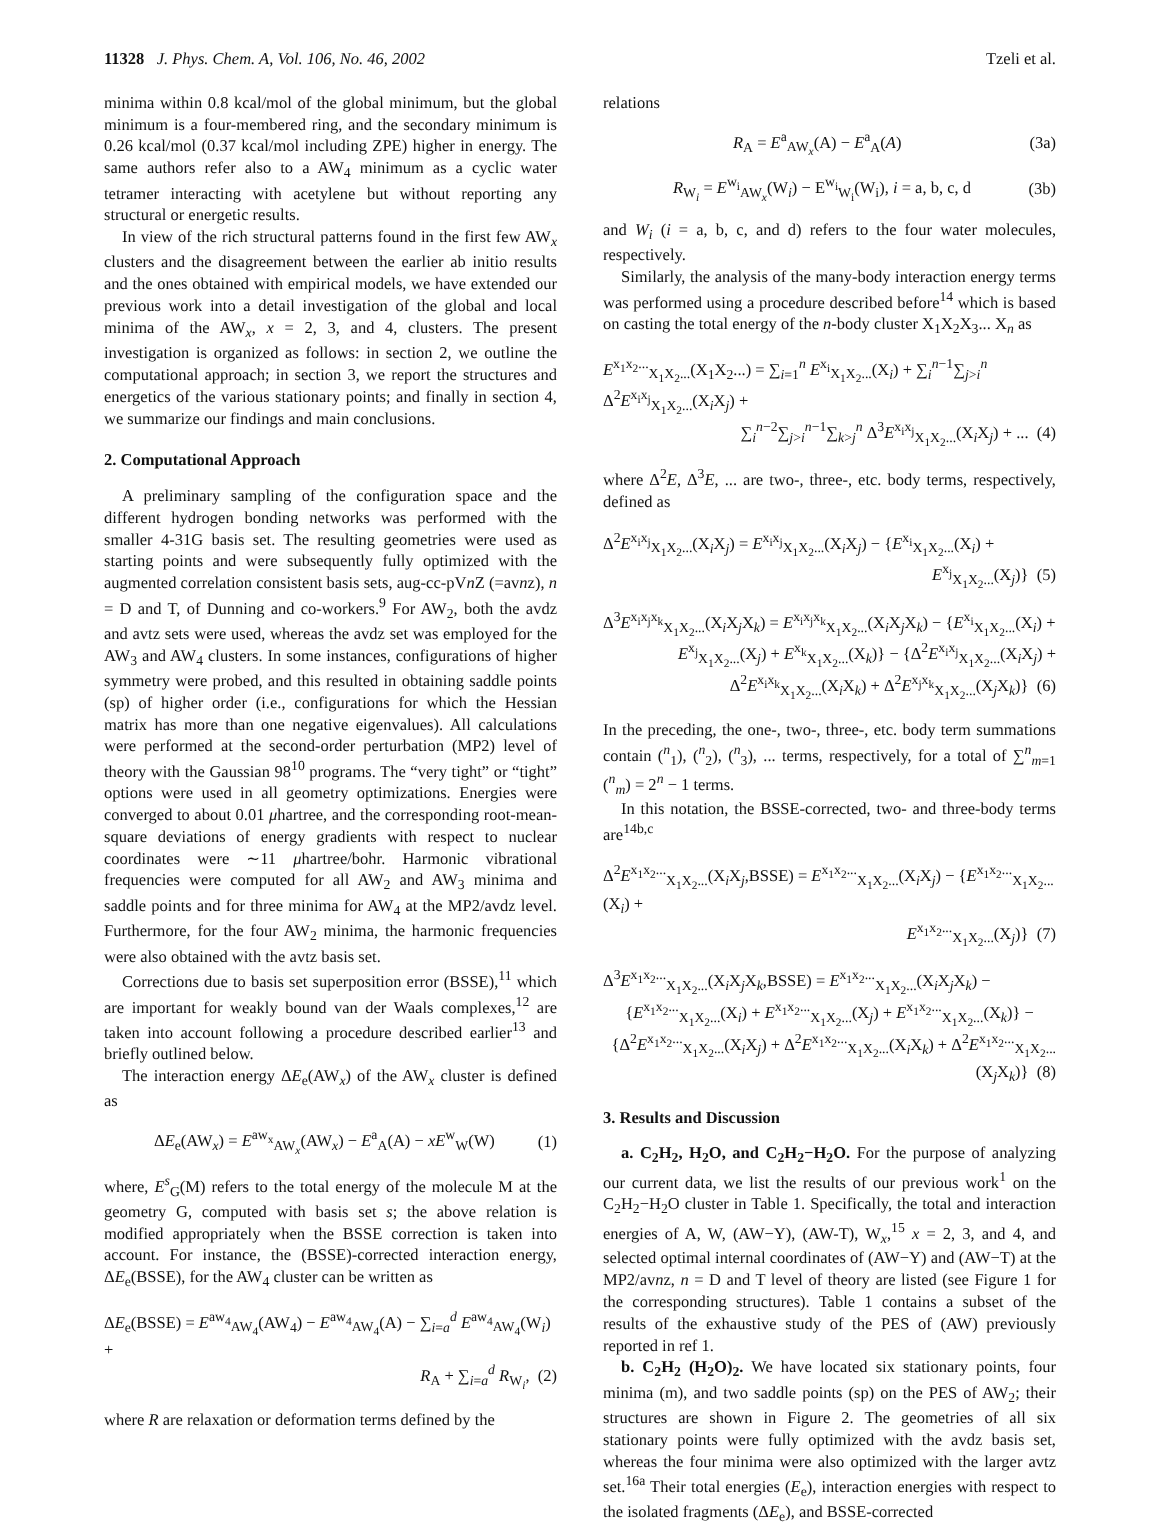11328 J. Phys. Chem. A, Vol. 106, No. 46, 2002 Tzeli et al.
minima within 0.8 kcal/mol of the global minimum, but the global minimum is a four-membered ring, and the secondary minimum is 0.26 kcal/mol (0.37 kcal/mol including ZPE) higher in energy. The same authors refer also to a AW<sub>4</sub> minimum as a cyclic water tetramer interacting with acetylene but without reporting any structural or energetic results.
In view of the rich structural patterns found in the first few AW<sub>x</sub> clusters and the disagreement between the earlier ab initio results and the ones obtained with empirical models, we have extended our previous work into a detail investigation of the global and local minima of the AW<sub>x</sub>, x = 2, 3, and 4, clusters. The present investigation is organized as follows: in section 2, we outline the computational approach; in section 3, we report the structures and energetics of the various stationary points; and finally in section 4, we summarize our findings and main conclusions.
2. Computational Approach
A preliminary sampling of the configuration space and the different hydrogen bonding networks was performed with the smaller 4-31G basis set. The resulting geometries were used as starting points and were subsequently fully optimized with the augmented correlation consistent basis sets, aug-cc-pVn Z (=avnz), n = D and T, of Dunning and co-workers.<sup>9</sup> For AW<sub>2</sub>, both the avdz and avtz sets were used, whereas the avdz set was employed for the AW<sub>3</sub> and AW<sub>4</sub> clusters. In some instances, configurations of higher symmetry were probed, and this resulted in obtaining saddle points (sp) of higher order (i.e., configurations for which the Hessian matrix has more than one negative eigenvalues). All calculations were performed at the second-order perturbation (MP2) level of theory with the Gaussian 98<sup>10</sup> programs. The “very tight” or “tight” options were used in all geometry optimizations. Energies were converged to about 0.01 μhartree, and the corresponding root-mean-square deviations of energy gradients with respect to nuclear coordinates were ∼11 μhartree/bohr. Harmonic vibrational frequencies were computed for all AW<sub>2</sub> and AW<sub>3</sub> minima and saddle points and for three minima for AW<sub>4</sub> at the MP2/avdz level. Furthermore, for the four AW<sub>2</sub> minima, the harmonic frequencies were also obtained with the avtz basis set.
Corrections due to basis set superposition error (BSSE),<sup>11</sup> which are important for weakly bound van der Waals complexes,<sup>12</sup> are taken into account following a procedure described earlier<sup>13</sup> and briefly outlined below.
The interaction energy ΔE<sub>e</sub>(AW<sub>x</sub>) of the AW<sub>x</sub> cluster is defined as
ΔE<sub>e</sub>(AW<sub>x</sub>) = E<sup>aw<sub>x</sub></sup><sub>AW<sub>x</sub></sub>(AW<sub>x</sub>) − E<sup>a</sup><sub>A</sub>(A) − xE<sup>w</sup><sub>W</sub>(W) (1)
where, E<sup>s</sup><sub>G</sub>(M) refers to the total energy of the molecule M at the geometry G, computed with basis set s; the above relation is modified appropriately when the BSSE correction is taken into account. For instance, the (BSSE)-corrected interaction energy, ΔE<sub>e</sub>(BSSE), for the AW<sub>4</sub> cluster can be written as
ΔE<sub>e</sub>(BSSE) = E<sup>aw<sub>4</sub></sup><sub>AW<sub>4</sub></sub>(AW<sub>4</sub>) − E<sup>aw<sub>4</sub></sup><sub>AW<sub>4</sub></sub>(A) − ∑<sub>i=a</sub><sup>d</sup> E<sup>aw<sub>4</sub></sup><sub>AW<sub>4</sub></sub>(W<sub>i</sub>) +
R<sub>A</sub> + ∑<sub>i=a</sub><sup>d</sup> R<sub>W<sub>i</sub></sub>, (2)
where R are relaxation or deformation terms defined by the
relations
R<sub>A</sub> = E<sup>a</sup><sub>AW<sub>x</sub></sub>(A) − E<sup>a</sup><sub>A</sub>(A) (3a)
R<sub>W<sub>i</sub></sub> = E<sup>w<sub>i</sub></sup><sub>AW<sub>x</sub></sub>(W<sub>i</sub>) − E<sup>w<sub>i</sub></sup><sub>W<sub>i</sub></sub>(W<sub>i</sub>), i = a, b, c, d (3b)
and W<sub>i</sub> (i = a, b, c, and d) refers to the four water molecules, respectively.
Similarly, the analysis of the many-body interaction energy terms was performed using a procedure described before<sup>14</sup> which is based on casting the total energy of the n-body cluster X<sub>1</sub>X<sub>2</sub>X<sub>3</sub>... X<sub>n</sub> as
E<sup>x<sub>1</sub>x<sub>2</sub>...</sup><sub>X<sub>1</sub>X<sub>2</sub>...</sub>(X<sub>1</sub>X<sub>2</sub>...) = ∑<sub>i=1</sub><sup>n</sup> E<sup>x<sub>i</sub></sup><sub>X<sub>1</sub>X<sub>2</sub>...</sub>(X<sub>i</sub>) + ∑<sub>i</sub><sup>n−1</sup>∑<sub>j>i</sub><sup>n</sup> Δ<sup>2</sup>E<sup>x<sub>i</sub>x<sub>j</sub></sup><sub>X<sub>1</sub>X<sub>2</sub>...</sub>(X<sub>i</sub>X<sub>j</sub>) +
∑<sub>i</sub><sup>n−2</sup>∑<sub>j>i</sub><sup>n−1</sup>∑<sub>k>j</sub><sup>n</sup> Δ<sup>3</sup>E<sup>x<sub>i</sub>x<sub>j</sub></sup><sub>X<sub>1</sub>X<sub>2</sub>...</sub>(X<sub>i</sub>X<sub>j</sub>) + ... (4)
where Δ<sup>2</sup>E, Δ<sup>3</sup>E, ... are two-, three-, etc. body terms, respectively, defined as
Δ<sup>2</sup>E<sup>x<sub>i</sub>x<sub>j</sub></sup><sub>X<sub>1</sub>X<sub>2</sub>...</sub>(X<sub>i</sub>X<sub>j</sub>) = E<sup>x<sub>i</sub>x<sub>j</sub></sup><sub>X<sub>1</sub>X<sub>2</sub>...</sub>(X<sub>i</sub>X<sub>j</sub>) − {E<sup>x<sub>i</sub></sup><sub>X<sub>1</sub>X<sub>2</sub>...</sub>(X<sub>i</sub>) +
E<sup>x<sub>j</sub></sup><sub>X<sub>1</sub>X<sub>2</sub>...</sub>(X<sub>j</sub>)} (5)
Δ<sup>3</sup>E<sup>x<sub>i</sub>x<sub>j</sub>x<sub>k</sub></sup><sub>X<sub>1</sub>X<sub>2</sub>...</sub>(X<sub>i</sub>X<sub>j</sub>X<sub>k</sub>) = E<sup>x<sub>i</sub>x<sub>j</sub>x<sub>k</sub></sup><sub>X<sub>1</sub>X<sub>2</sub>...</sub>(X<sub>i</sub>X<sub>j</sub>X<sub>k</sub>) − {E<sup>x<sub>i</sub></sup><sub>X<sub>1</sub>X<sub>2</sub>...</sub>(X<sub>i</sub>) +
E<sup>x<sub>j</sub></sup><sub>X<sub>1</sub>X<sub>2</sub>...</sub>(X<sub>j</sub>) + E<sup>x<sub>k</sub></sup><sub>X<sub>1</sub>X<sub>2</sub>...</sub>(X<sub>k</sub>)} − {Δ<sup>2</sup>E<sup>x<sub>i</sub>x<sub>j</sub></sup><sub>X<sub>1</sub>X<sub>2</sub>...</sub>(X<sub>i</sub>X<sub>j</sub>) +
Δ<sup>2</sup>E<sup>x<sub>i</sub>x<sub>k</sub></sup><sub>X<sub>1</sub>X<sub>2</sub>...</sub>(X<sub>i</sub>X<sub>k</sub>) + Δ<sup>2</sup>E<sup>x<sub>j</sub>x<sub>k</sub></sup><sub>X<sub>1</sub>X<sub>2</sub>...</sub>(X<sub>j</sub>X<sub>k</sub>)} (6)
In the preceding, the one-, two-, three-, etc. body term summations contain (<sup>n</sup><sub>1</sub>), (<sup>n</sup><sub>2</sub>), (<sup>n</sup><sub>3</sub>), ... terms, respectively, for a total of ∑<sup>n</sup><sub>m=1</sub> (<sup>n</sup><sub>m</sub>) = 2<sup>n</sup> − 1 terms.
In this notation, the BSSE-corrected, two- and three-body terms are<sup>14b,c</sup>
Δ<sup>2</sup>E<sup>x<sub>1</sub>x<sub>2</sub>...</sup><sub>X<sub>1</sub>X<sub>2</sub>...</sub>(X<sub>i</sub>X<sub>j</sub>,BSSE) = E<sup>x<sub>1</sub>x<sub>2</sub>...</sup><sub>X<sub>1</sub>X<sub>2</sub>...</sub>(X<sub>i</sub>X<sub>j</sub>) − {E<sup>x<sub>1</sub>x<sub>2</sub>...</sup><sub>X<sub>1</sub>X<sub>2</sub>...</sub>(X<sub>i</sub>) +
E<sup>x<sub>1</sub>x<sub>2</sub>...</sup><sub>X<sub>1</sub>X<sub>2</sub>...</sub>(X<sub>j</sub>)} (7)
Δ<sup>3</sup>E<sup>x<sub>1</sub>x<sub>2</sub>...</sup><sub>X<sub>1</sub>X<sub>2</sub>...</sub>(X<sub>i</sub>X<sub>j</sub>X<sub>k</sub>,BSSE) = E<sup>x<sub>1</sub>x<sub>2</sub>...</sup><sub>X<sub>1</sub>X<sub>2</sub>...</sub>(X<sub>i</sub>X<sub>j</sub>X<sub>k</sub>) −
{E<sup>x<sub>1</sub>x<sub>2</sub>...</sup><sub>X<sub>1</sub>X<sub>2</sub>...</sub>(X<sub>i</sub>) + E<sup>x<sub>1</sub>x<sub>2</sub>...</sup><sub>X<sub>1</sub>X<sub>2</sub>...</sub>(X<sub>j</sub>) + E<sup>x<sub>1</sub>x<sub>2</sub>...</sup><sub>X<sub>1</sub>X<sub>2</sub>...</sub>(X<sub>k</sub>)} −
{Δ<sup>2</sup>E<sup>x<sub>1</sub>x<sub>2</sub>...</sup><sub>X<sub>1</sub>X<sub>2</sub>...</sub>(X<sub>i</sub>X<sub>j</sub>) + Δ<sup>2</sup>E<sup>x<sub>1</sub>x<sub>2</sub>...</sup><sub>X<sub>1</sub>X<sub>2</sub>...</sub>(X<sub>i</sub>X<sub>k</sub>) + Δ<sup>2</sup>E<sup>x<sub>1</sub>x<sub>2</sub>...</sup><sub>X<sub>1</sub>X<sub>2</sub>...</sub>(X<sub>j</sub>X<sub>k</sub>)} (8)
3. Results and Discussion
a. C<sub>2</sub>H<sub>2</sub>, H<sub>2</sub>O, and C<sub>2</sub>H<sub>2</sub>−H<sub>2</sub>O. For the purpose of analyzing our current data, we list the results of our previous work<sup>1</sup> on the C<sub>2</sub>H<sub>2</sub>−H<sub>2</sub>O cluster in Table 1. Specifically, the total and interaction energies of A, W, (AW−Y), (AW-T), W<sub>x</sub>,<sup>15</sup> x = 2, 3, and 4, and selected optimal internal coordinates of (AW−Y) and (AW−T) at the MP2/avnz, n = D and T level of theory are listed (see Figure 1 for the corresponding structures). Table 1 contains a subset of the results of the exhaustive study of the PES of (AW) previously reported in ref 1.
b. C<sub>2</sub>H<sub>2</sub> (H<sub>2</sub>O)<sub>2</sub>. We have located six stationary points, four minima (m), and two saddle points (sp) on the PES of AW<sub>2</sub>; their structures are shown in Figure 2. The geometries of all six stationary points were fully optimized with the avdz basis set, whereas the four minima were also optimized with the larger avtz set.<sup>16a</sup> Their total energies (E<sub>e</sub>), interaction energies with respect to the isolated fragments (ΔE<sub>e</sub>), and BSSE-corrected